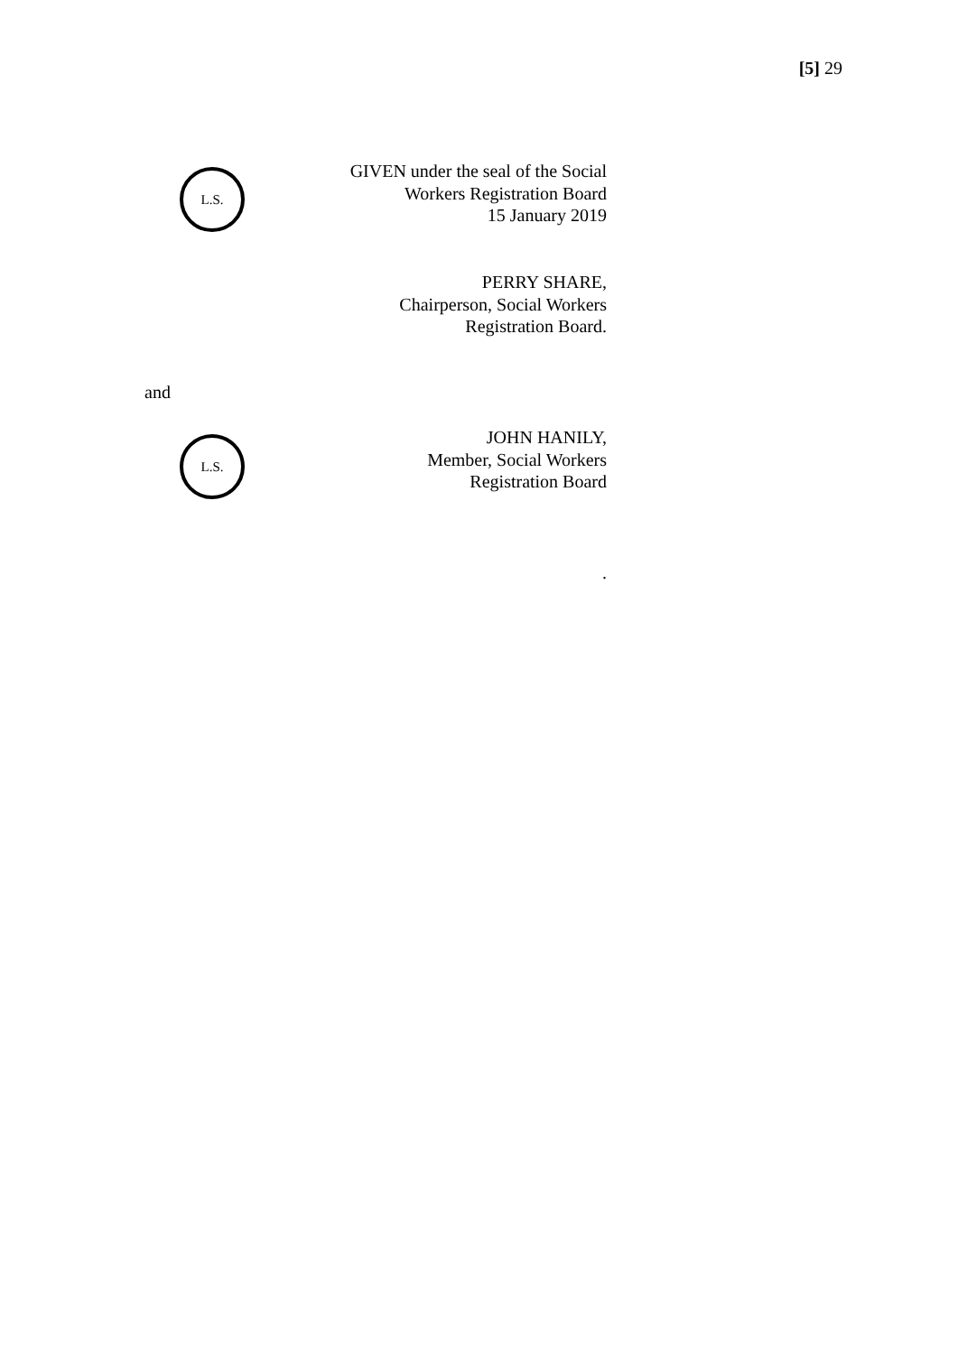[5] 29
L.S.
GIVEN under the seal of the Social
Workers Registration Board
15 January 2019
PERRY SHARE,
Chairperson, Social Workers
Registration Board.
and
L.S.
JOHN HANILY,
Member, Social Workers
Registration Board
.